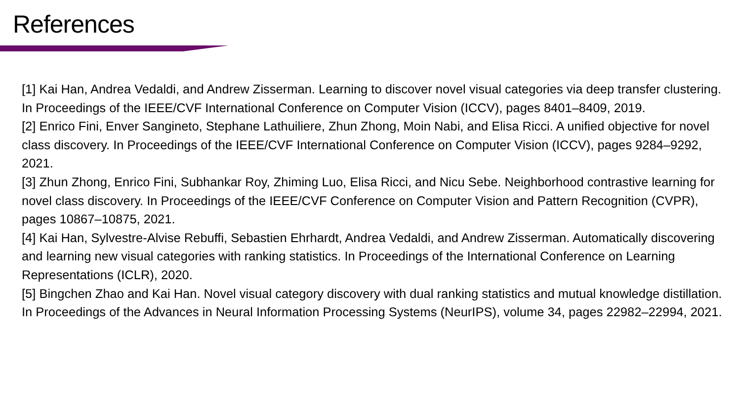References
[1] Kai Han, Andrea Vedaldi, and Andrew Zisserman. Learning to discover novel visual categories via deep transfer clustering. In Proceedings of the IEEE/CVF International Conference on Computer Vision (ICCV), pages 8401–8409, 2019.
[2] Enrico Fini, Enver Sangineto, Stephane Lathuiliere, Zhun Zhong, Moin Nabi, and Elisa Ricci. A unified objective for novel class discovery. In Proceedings of the IEEE/CVF International Conference on Computer Vision (ICCV), pages 9284–9292, 2021.
[3] Zhun Zhong, Enrico Fini, Subhankar Roy, Zhiming Luo, Elisa Ricci, and Nicu Sebe. Neighborhood contrastive learning for novel class discovery. In Proceedings of the IEEE/CVF Conference on Computer Vision and Pattern Recognition (CVPR), pages 10867–10875, 2021.
[4] Kai Han, Sylvestre-Alvise Rebuffi, Sebastien Ehrhardt, Andrea Vedaldi, and Andrew Zisserman. Automatically discovering and learning new visual categories with ranking statistics. In Proceedings of the International Conference on Learning Representations (ICLR), 2020.
[5] Bingchen Zhao and Kai Han. Novel visual category discovery with dual ranking statistics and mutual knowledge distillation. In Proceedings of the Advances in Neural Information Processing Systems (NeurIPS), volume 34, pages 22982–22994, 2021.